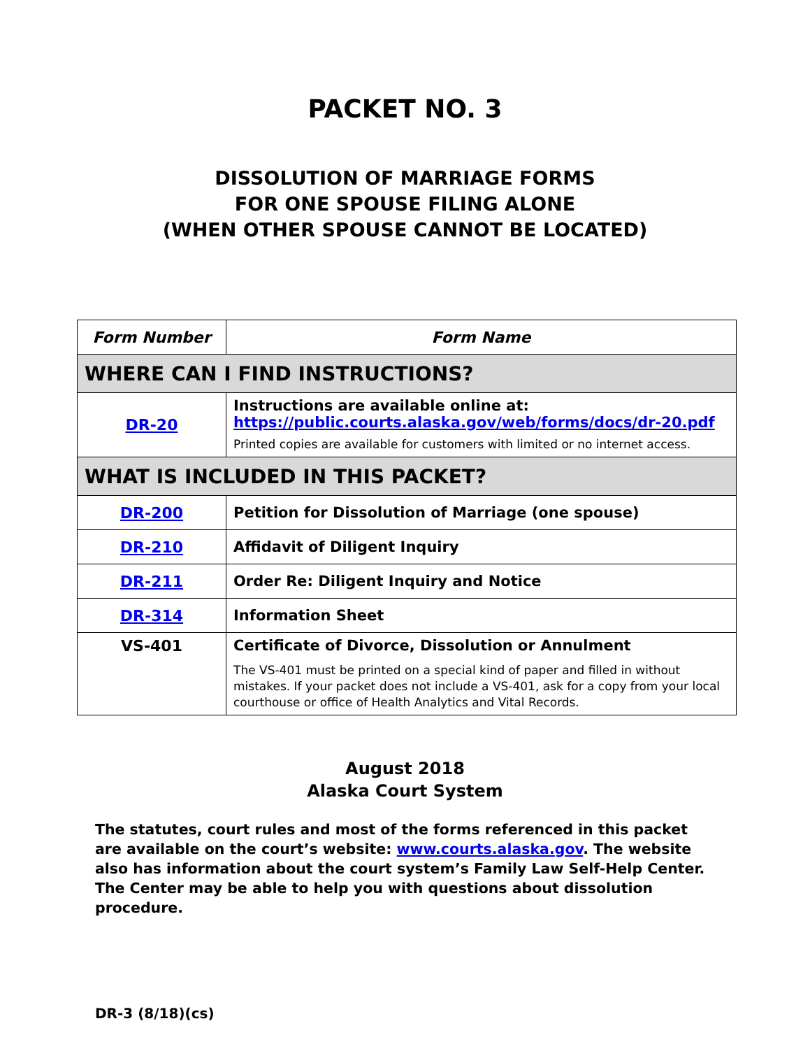PACKET NO. 3
DISSOLUTION OF MARRIAGE FORMS
FOR ONE SPOUSE FILING ALONE
(WHEN OTHER SPOUSE CANNOT BE LOCATED)
| Form Number | Form Name |
| --- | --- |
| WHERE CAN I FIND INSTRUCTIONS? | |
| DR-20 | Instructions are available online at: https://public.courts.alaska.gov/web/forms/docs/dr-20.pdf Printed copies are available for customers with limited or no internet access. |
| WHAT IS INCLUDED IN THIS PACKET? | |
| DR-200 | Petition for Dissolution of Marriage (one spouse) |
| DR-210 | Affidavit of Diligent Inquiry |
| DR-211 | Order Re: Diligent Inquiry and Notice |
| DR-314 | Information Sheet |
| VS-401 | Certificate of Divorce, Dissolution or Annulment The VS-401 must be printed on a special kind of paper and filled in without mistakes. If your packet does not include a VS-401, ask for a copy from your local courthouse or office of Health Analytics and Vital Records. |
August 2018
Alaska Court System
The statutes, court rules and most of the forms referenced in this packet are available on the court’s website: www.courts.alaska.gov. The website also has information about the court system’s Family Law Self-Help Center. The Center may be able to help you with questions about dissolution procedure.
DR-3 (8/18)(cs)